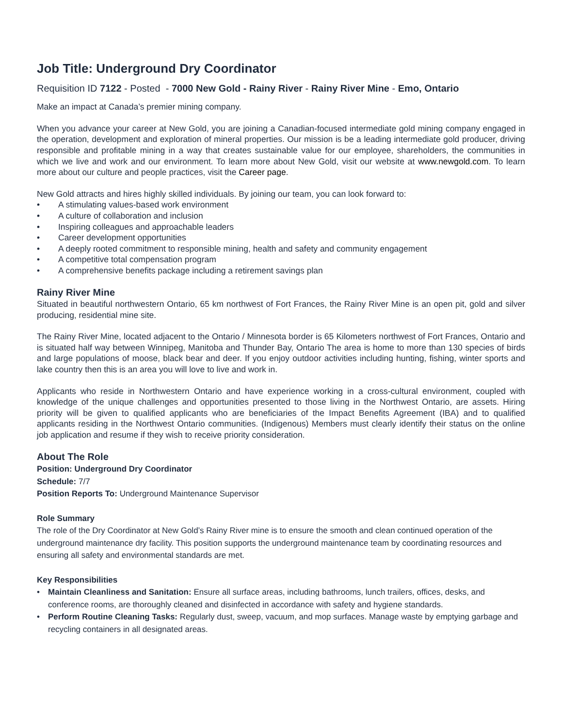Job Title: Underground Dry Coordinator
Requisition ID 7122 - Posted - 7000 New Gold - Rainy River - Rainy River Mine - Emo, Ontario
Make an impact at Canada’s premier mining company.
When you advance your career at New Gold, you are joining a Canadian-focused intermediate gold mining company engaged in the operation, development and exploration of mineral properties. Our mission is be a leading intermediate gold producer, driving responsible and profitable mining in a way that creates sustainable value for our employee, shareholders, the communities in which we live and work and our environment. To learn more about New Gold, visit our website at www.newgold.com. To learn more about our culture and people practices, visit the Career page.
New Gold attracts and hires highly skilled individuals. By joining our team, you can look forward to:
• A stimulating values-based work environment
• A culture of collaboration and inclusion
• Inspiring colleagues and approachable leaders
• Career development opportunities
• A deeply rooted commitment to responsible mining, health and safety and community engagement
• A competitive total compensation program
• A comprehensive benefits package including a retirement savings plan
Rainy River Mine
Situated in beautiful northwestern Ontario, 65 km northwest of Fort Frances, the Rainy River Mine is an open pit, gold and silver producing, residential mine site.
The Rainy River Mine, located adjacent to the Ontario / Minnesota border is 65 Kilometers northwest of Fort Frances, Ontario and is situated half way between Winnipeg, Manitoba and Thunder Bay, Ontario The area is home to more than 130 species of birds and large populations of moose, black bear and deer. If you enjoy outdoor activities including hunting, fishing, winter sports and lake country then this is an area you will love to live and work in.
Applicants who reside in Northwestern Ontario and have experience working in a cross-cultural environment, coupled with knowledge of the unique challenges and opportunities presented to those living in the Northwest Ontario, are assets. Hiring priority will be given to qualified applicants who are beneficiaries of the Impact Benefits Agreement (IBA) and to qualified applicants residing in the Northwest Ontario communities. (Indigenous) Members must clearly identify their status on the online job application and resume if they wish to receive priority consideration.
About The Role
Position: Underground Dry Coordinator
Schedule: 7/7
Position Reports To: Underground Maintenance Supervisor
Role Summary
The role of the Dry Coordinator at New Gold’s Rainy River mine is to ensure the smooth and clean continued operation of the underground maintenance dry facility. This position supports the underground maintenance team by coordinating resources and ensuring all safety and environmental standards are met.
Key Responsibilities
• Maintain Cleanliness and Sanitation: Ensure all surface areas, including bathrooms, lunch trailers, offices, desks, and conference rooms, are thoroughly cleaned and disinfected in accordance with safety and hygiene standards.
• Perform Routine Cleaning Tasks: Regularly dust, sweep, vacuum, and mop surfaces. Manage waste by emptying garbage and recycling containers in all designated areas.